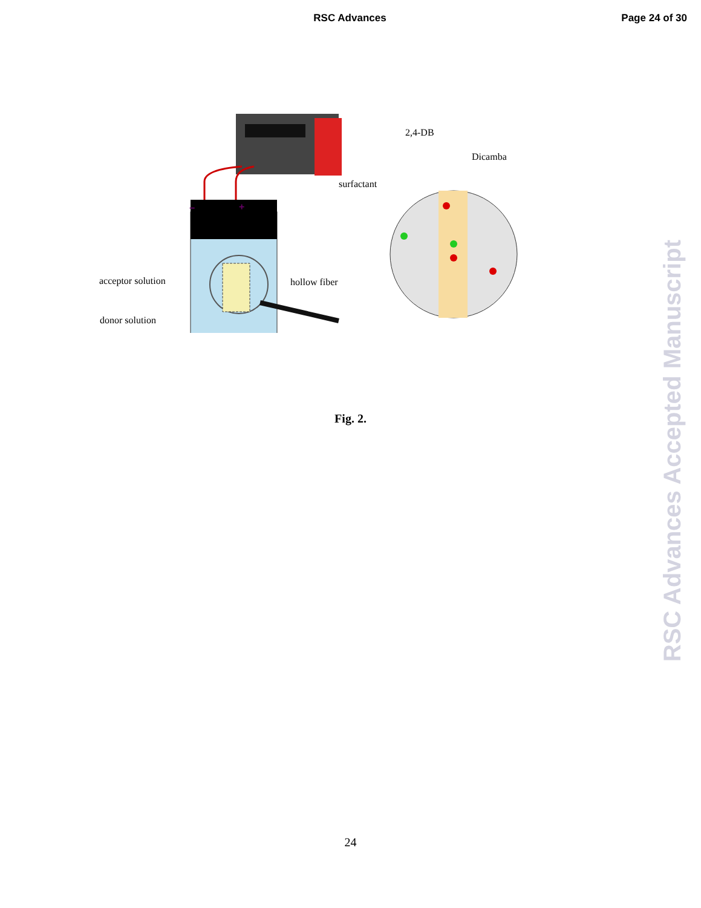RSC Advances Page 24 of 30
2,4-DB
Dicamba
surfactant
− +
acceptor solution hollow fiber
donor solution
Fig. 2.
24
RSC Advances Accepted Manuscript